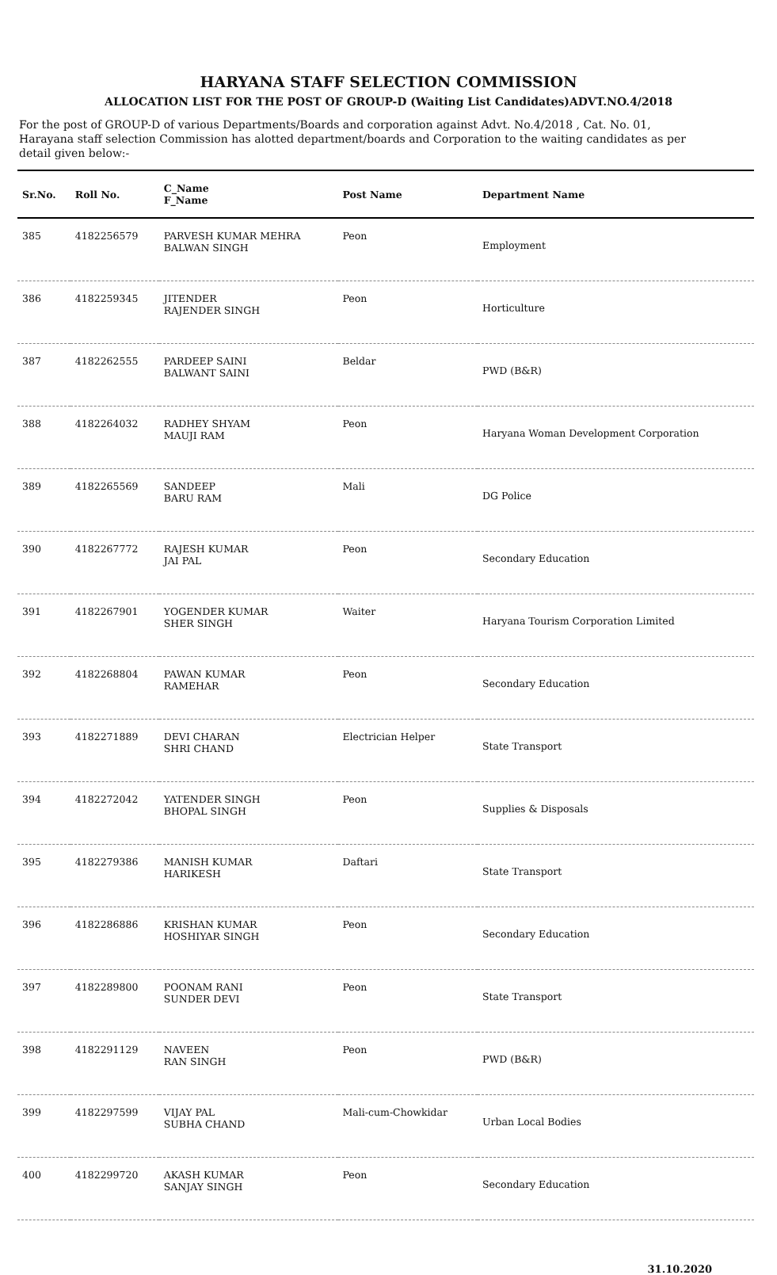HARYANA STAFF SELECTION COMMISSION
ALLOCATION LIST FOR THE POST OF GROUP-D (Waiting List Candidates)ADVT.NO.4/2018
For the post of GROUP-D of various Departments/Boards and corporation against Advt. No.4/2018 , Cat. No. 01, Harayana staff selection Commission has alotted department/boards and Corporation to the waiting candidates as per detail given below:-
| Sr.No. | Roll No. | C_Name F_Name | Post Name | Department Name |
| --- | --- | --- | --- | --- |
| 385 | 4182256579 | PARVESH KUMAR MEHRA BALWAN SINGH | Peon | Employment |
| 386 | 4182259345 | JITENDER RAJENDER SINGH | Peon | Horticulture |
| 387 | 4182262555 | PARDEEP SAINI BALWANT SAINI | Beldar | PWD (B&R) |
| 388 | 4182264032 | RADHEY SHYAM MAUJI RAM | Peon | Haryana Woman Development Corporation |
| 389 | 4182265569 | SANDEEP BARU RAM | Mali | DG Police |
| 390 | 4182267772 | RAJESH KUMAR JAI PAL | Peon | Secondary Education |
| 391 | 4182267901 | YOGENDER KUMAR SHER SINGH | Waiter | Haryana Tourism Corporation Limited |
| 392 | 4182268804 | PAWAN KUMAR RAMEHAR | Peon | Secondary Education |
| 393 | 4182271889 | DEVI CHARAN SHRI CHAND | Electrician Helper | State Transport |
| 394 | 4182272042 | YATENDER SINGH BHOPAL SINGH | Peon | Supplies & Disposals |
| 395 | 4182279386 | MANISH KUMAR HARIKESH | Daftari | State Transport |
| 396 | 4182286886 | KRISHAN KUMAR HOSHIYAR SINGH | Peon | Secondary Education |
| 397 | 4182289800 | POONAM RANI SUNDER DEVI | Peon | State Transport |
| 398 | 4182291129 | NAVEEN RAN SINGH | Peon | PWD (B&R) |
| 399 | 4182297599 | VIJAY PAL SUBHA CHAND | Mali-cum-Chowkidar | Urban Local Bodies |
| 400 | 4182299720 | AKASH KUMAR SANJAY SINGH | Peon | Secondary Education |
31.10.2020